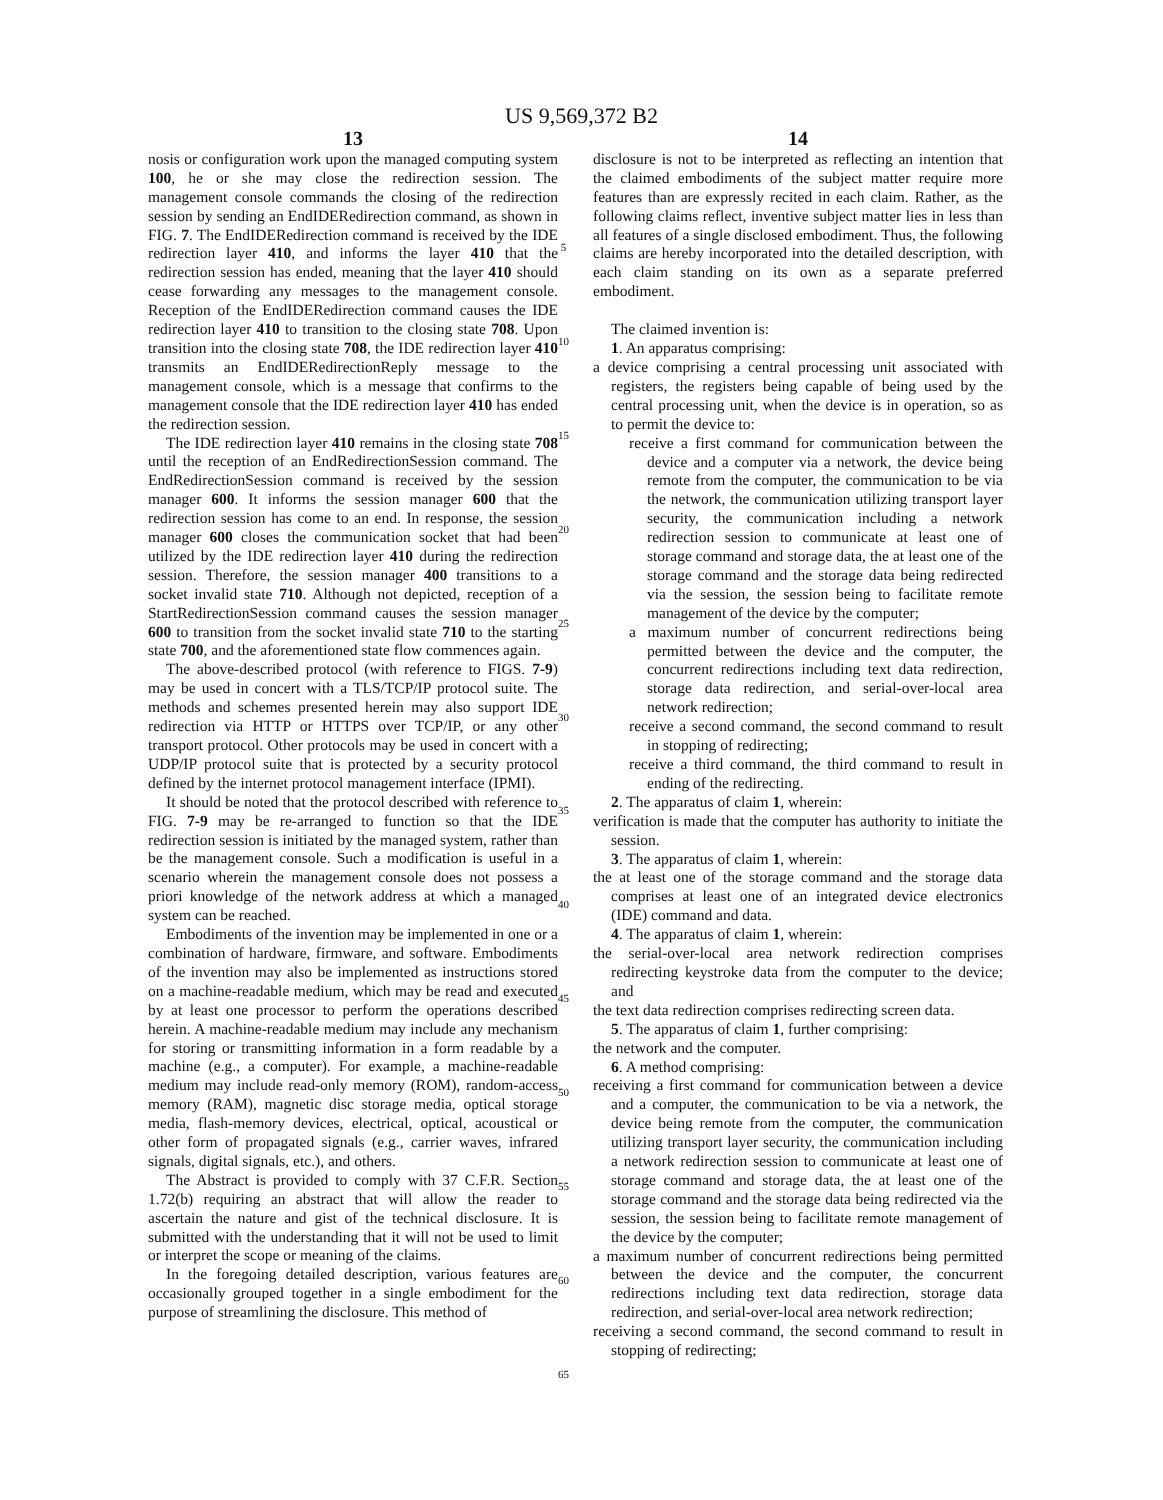US 9,569,372 B2
13
nosis or configuration work upon the managed computing system 100, he or she may close the redirection session. The management console commands the closing of the redirection session by sending an EndIDERedirection command, as shown in FIG. 7. The EndIDERedirection command is received by the IDE redirection layer 410, and informs the layer 410 that the redirection session has ended, meaning that the layer 410 should cease forwarding any messages to the management console. Reception of the EndIDERedirection command causes the IDE redirection layer 410 to transition to the closing state 708. Upon transition into the closing state 708, the IDE redirection layer 410 transmits an EndIDERedirectionReply message to the management console, which is a message that confirms to the management console that the IDE redirection layer 410 has ended the redirection session.
The IDE redirection layer 410 remains in the closing state 708 until the reception of an EndRedirectionSession command. The EndRedirectionSession command is received by the session manager 600. It informs the session manager 600 that the redirection session has come to an end. In response, the session manager 600 closes the communication socket that had been utilized by the IDE redirection layer 410 during the redirection session. Therefore, the session manager 400 transitions to a socket invalid state 710. Although not depicted, reception of a StartRedirectionSession command causes the session manager 600 to transition from the socket invalid state 710 to the starting state 700, and the aforementioned state flow commences again.
The above-described protocol (with reference to FIGS. 7-9) may be used in concert with a TLS/TCP/IP protocol suite. The methods and schemes presented herein may also support IDE redirection via HTTP or HTTPS over TCP/IP, or any other transport protocol. Other protocols may be used in concert with a UDP/IP protocol suite that is protected by a security protocol defined by the internet protocol management interface (IPMI).
It should be noted that the protocol described with reference to FIG. 7-9 may be re-arranged to function so that the IDE redirection session is initiated by the managed system, rather than be the management console. Such a modification is useful in a scenario wherein the management console does not possess a priori knowledge of the network address at which a managed system can be reached.
Embodiments of the invention may be implemented in one or a combination of hardware, firmware, and software. Embodiments of the invention may also be implemented as instructions stored on a machine-readable medium, which may be read and executed by at least one processor to perform the operations described herein. A machine-readable medium may include any mechanism for storing or transmitting information in a form readable by a machine (e.g., a computer). For example, a machine-readable medium may include read-only memory (ROM), random-access memory (RAM), magnetic disc storage media, optical storage media, flash-memory devices, electrical, optical, acoustical or other form of propagated signals (e.g., carrier waves, infrared signals, digital signals, etc.), and others.
The Abstract is provided to comply with 37 C.F.R. Section 1.72(b) requiring an abstract that will allow the reader to ascertain the nature and gist of the technical disclosure. It is submitted with the understanding that it will not be used to limit or interpret the scope or meaning of the claims.
In the foregoing detailed description, various features are occasionally grouped together in a single embodiment for the purpose of streamlining the disclosure. This method of
5
10
15
20
25
30
35
40
45
50
55
60
65
14
disclosure is not to be interpreted as reflecting an intention that the claimed embodiments of the subject matter require more features than are expressly recited in each claim. Rather, as the following claims reflect, inventive subject matter lies in less than all features of a single disclosed embodiment. Thus, the following claims are hereby incorporated into the detailed description, with each claim standing on its own as a separate preferred embodiment.
The claimed invention is:
1. An apparatus comprising:
a device comprising a central processing unit associated with registers, the registers being capable of being used by the central processing unit, when the device is in operation, so as to permit the device to:
receive a first command for communication between the device and a computer via a network, the device being remote from the computer, the communication to be via the network, the communication utilizing transport layer security, the communication including a network redirection session to communicate at least one of storage command and storage data, the at least one of the storage command and the storage data being redirected via the session, the session being to facilitate remote management of the device by the computer;
a maximum number of concurrent redirections being permitted between the device and the computer, the concurrent redirections including text data redirection, storage data redirection, and serial-over-local area network redirection;
receive a second command, the second command to result in stopping of redirecting;
receive a third command, the third command to result in ending of the redirecting.
2. The apparatus of claim 1, wherein:
verification is made that the computer has authority to initiate the session.
3. The apparatus of claim 1, wherein:
the at least one of the storage command and the storage data comprises at least one of an integrated device electronics (IDE) command and data.
4. The apparatus of claim 1, wherein:
the serial-over-local area network redirection comprises redirecting keystroke data from the computer to the device; and
the text data redirection comprises redirecting screen data.
5. The apparatus of claim 1, further comprising:
the network and the computer.
6. A method comprising:
receiving a first command for communication between a device and a computer, the communication to be via a network, the device being remote from the computer, the communication utilizing transport layer security, the communication including a network redirection session to communicate at least one of storage command and storage data, the at least one of the storage command and the storage data being redirected via the session, the session being to facilitate remote management of the device by the computer;
a maximum number of concurrent redirections being permitted between the device and the computer, the concurrent redirections including text data redirection, storage data redirection, and serial-over-local area network redirection;
receiving a second command, the second command to result in stopping of redirecting;